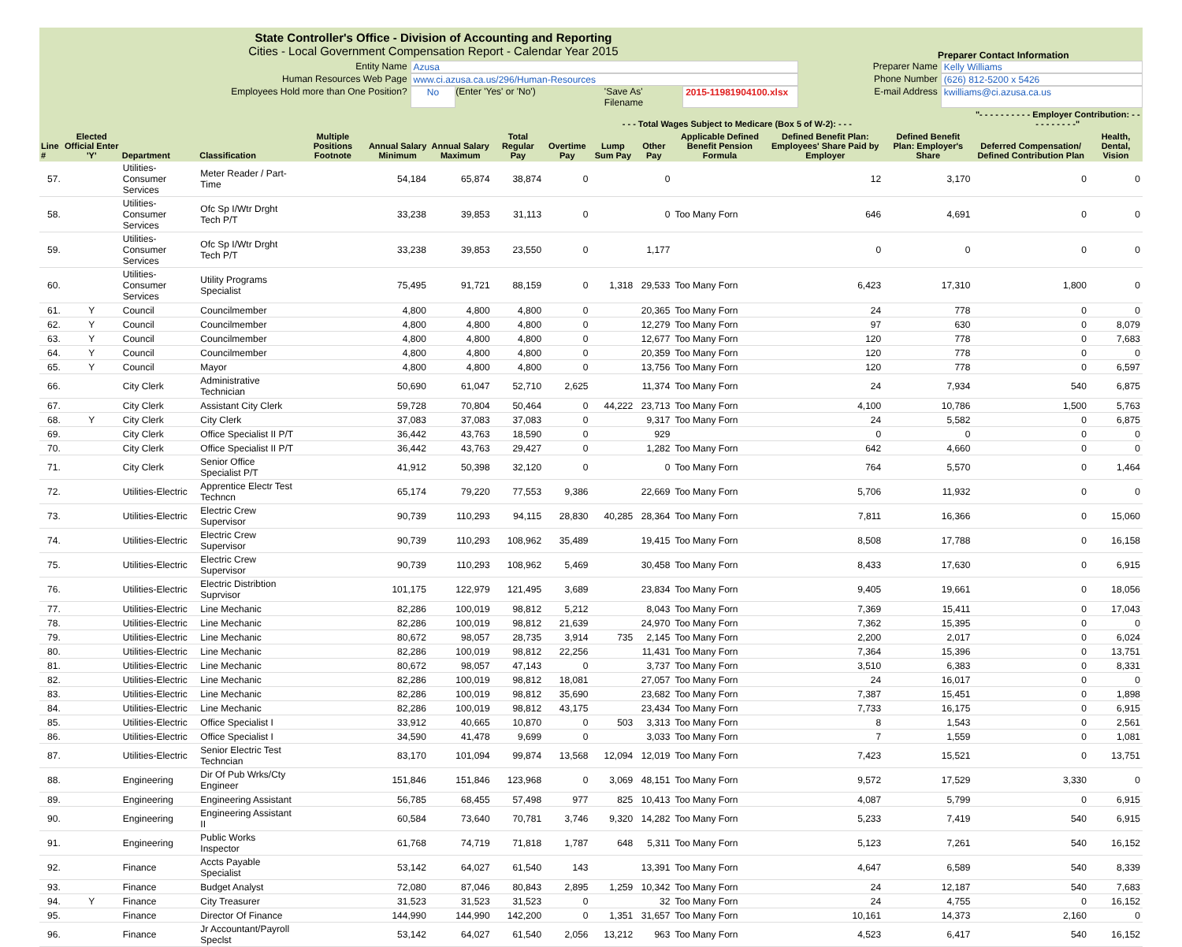State Controller's Office - Division of Accounting and Reporting
Cities - Local Government Compensation Report - Calendar Year 2015
Preparer Contact Information
Entity Name Azusa Preparer Name Kelly Williams
Human Resources Web Page www.ci.azusa.ca.us/296/Human-Resources Phone Number (626) 812-5200 x 5426
Employees Hold more than One Position? No (Enter 'Yes' or 'No') 'Save As' Filename
2015-11981904100.xlsx
E-mail Address kwilliams@ci.azusa.ca.us
| | | | | | | | | | - - - Total Wages Subject to Medicare (Box 5 of W-2): - - - | | | | | "- - - - - - - - - - Employer Contribution: - - - - - - - - - -" | |
| --- | --- | --- | --- | --- | --- | --- | --- | --- | --- | --- | --- | --- | --- | --- | --- |
| Line # | Elected Official Enter 'Y' | Department | Classification | Multiple Positions Footnote | Annual Salary Minimum | Annual Salary Maximum | Total Regular Pay | Overtime Pay | Lump Sum Pay | Other Pay | Applicable Defined Benefit Pension Formula | Defined Benefit Plan: Employees' Share Paid by Employer | Defined Benefit Plan: Employer's Share | Deferred Compensation/ Defined Contribution Plan | Health, Dental, Vision |
| 57. | | Utilities-Consumer Services | Meter Reader / Part-Time | | 54,184 | 65,874 | 38,874 | 0 | | 0 | | 12 | 3,170 | 0 | 0 |
| 58. | | Utilities-Consumer Services | Ofc Sp I/Wtr Drght Tech P/T | | 33,238 | 39,853 | 31,113 | 0 | | 0 | Too Many Forn | 646 | 4,691 | 0 | 0 |
| 59. | | Utilities-Consumer Services | Ofc Sp I/Wtr Drght Tech P/T | | 33,238 | 39,853 | 23,550 | 0 | | 1,177 | | 0 | 0 | 0 | 0 |
| 60. | | Utilities-Consumer Services | Utility Programs Specialist | | 75,495 | 91,721 | 88,159 | 0 | 1,318 | 29,533 | Too Many Forn | 6,423 | 17,310 | 1,800 | 0 |
| 61. | Y | Council | Councilmember | | 4,800 | 4,800 | 4,800 | 0 | | 20,365 | Too Many Forn | 24 | 778 | 0 | 0 |
| 62. | Y | Council | Councilmember | | 4,800 | 4,800 | 4,800 | 0 | | 12,279 | Too Many Forn | 97 | 630 | 0 | 8,079 |
| 63. | Y | Council | Councilmember | | 4,800 | 4,800 | 4,800 | 0 | | 12,677 | Too Many Forn | 120 | 778 | 0 | 7,683 |
| 64. | Y | Council | Councilmember | | 4,800 | 4,800 | 4,800 | 0 | | 20,359 | Too Many Forn | 120 | 778 | 0 | 0 |
| 65. | Y | Council | Mayor | | 4,800 | 4,800 | 4,800 | 0 | | 13,756 | Too Many Forn | 120 | 778 | 0 | 6,597 |
| 66. | | City Clerk | Administrative Technician | | 50,690 | 61,047 | 52,710 | 2,625 | | 11,374 | Too Many Forn | 24 | 7,934 | 540 | 6,875 |
| 67. | | City Clerk | Assistant City Clerk | | 59,728 | 70,804 | 50,464 | 0 | 44,222 | 23,713 | Too Many Forn | 4,100 | 10,786 | 1,500 | 5,763 |
| 68. | Y | City Clerk | City Clerk | | 37,083 | 37,083 | 37,083 | 0 | | 9,317 | Too Many Forn | 24 | 5,582 | 0 | 6,875 |
| 69. | | City Clerk | Office Specialist II P/T | | 36,442 | 43,763 | 18,590 | 0 | | 929 | | 0 | 0 | 0 | 0 |
| 70. | | City Clerk | Office Specialist II P/T | | 36,442 | 43,763 | 29,427 | 0 | | 1,282 | Too Many Forn | 642 | 4,660 | 0 | 0 |
| 71. | | City Clerk | Senior Office Specialist P/T | | 41,912 | 50,398 | 32,120 | 0 | | 0 | Too Many Forn | 764 | 5,570 | 0 | 1,464 |
| 72. | | Utilities-Electric | Apprentice Electr Test Techncn | | 65,174 | 79,220 | 77,553 | 9,386 | | 22,669 | Too Many Forn | 5,706 | 11,932 | 0 | 0 |
| 73. | | Utilities-Electric | Electric Crew Supervisor | | 90,739 | 110,293 | 94,115 | 28,830 | 40,285 | 28,364 | Too Many Forn | 7,811 | 16,366 | 0 | 15,060 |
| 74. | | Utilities-Electric | Electric Crew Supervisor | | 90,739 | 110,293 | 108,962 | 35,489 | | 19,415 | Too Many Forn | 8,508 | 17,788 | 0 | 16,158 |
| 75. | | Utilities-Electric | Electric Crew Supervisor | | 90,739 | 110,293 | 108,962 | 5,469 | | 30,458 | Too Many Forn | 8,433 | 17,630 | 0 | 6,915 |
| 76. | | Utilities-Electric | Electric Distribtion Suprvisor | | 101,175 | 122,979 | 121,495 | 3,689 | | 23,834 | Too Many Forn | 9,405 | 19,661 | 0 | 18,056 |
| 77. | | Utilities-Electric | Line Mechanic | | 82,286 | 100,019 | 98,812 | 5,212 | | 8,043 | Too Many Forn | 7,369 | 15,411 | 0 | 17,043 |
| 78. | | Utilities-Electric | Line Mechanic | | 82,286 | 100,019 | 98,812 | 21,639 | | 24,970 | Too Many Forn | 7,362 | 15,395 | 0 | 0 |
| 79. | | Utilities-Electric | Line Mechanic | | 80,672 | 98,057 | 28,735 | 3,914 | 735 | 2,145 | Too Many Forn | 2,200 | 2,017 | 0 | 6,024 |
| 80. | | Utilities-Electric | Line Mechanic | | 82,286 | 100,019 | 98,812 | 22,256 | | 11,431 | Too Many Forn | 7,364 | 15,396 | 0 | 13,751 |
| 81. | | Utilities-Electric | Line Mechanic | | 80,672 | 98,057 | 47,143 | 0 | | 3,737 | Too Many Forn | 3,510 | 6,383 | 0 | 8,331 |
| 82. | | Utilities-Electric | Line Mechanic | | 82,286 | 100,019 | 98,812 | 18,081 | | 27,057 | Too Many Forn | 24 | 16,017 | 0 | 0 |
| 83. | | Utilities-Electric | Line Mechanic | | 82,286 | 100,019 | 98,812 | 35,690 | | 23,682 | Too Many Forn | 7,387 | 15,451 | 0 | 1,898 |
| 84. | | Utilities-Electric | Line Mechanic | | 82,286 | 100,019 | 98,812 | 43,175 | | 23,434 | Too Many Forn | 7,733 | 16,175 | 0 | 6,915 |
| 85. | | Utilities-Electric | Office Specialist I | | 33,912 | 40,665 | 10,870 | 0 | 503 | 3,313 | Too Many Forn | 8 | 1,543 | 0 | 2,561 |
| 86. | | Utilities-Electric | Office Specialist I | | 34,590 | 41,478 | 9,699 | 0 | | 3,033 | Too Many Forn | 7 | 1,559 | 0 | 1,081 |
| 87. | | Utilities-Electric | Senior Electric Test Techncian | | 83,170 | 101,094 | 99,874 | 13,568 | 12,094 | 12,019 | Too Many Forn | 7,423 | 15,521 | 0 | 13,751 |
| 88. | | Engineering | Dir Of Pub Wrks/Cty Engineer | | 151,846 | 151,846 | 123,968 | 0 | 3,069 | 48,151 | Too Many Forn | 9,572 | 17,529 | 3,330 | 0 |
| 89. | | Engineering | Engineering Assistant | | 56,785 | 68,455 | 57,498 | 977 | 825 | 10,413 | Too Many Forn | 4,087 | 5,799 | 0 | 6,915 |
| 90. | | Engineering | Engineering Assistant II | | 60,584 | 73,640 | 70,781 | 3,746 | 9,320 | 14,282 | Too Many Forn | 5,233 | 7,419 | 540 | 6,915 |
| 91. | | Engineering | Public Works Inspector | | 61,768 | 74,719 | 71,818 | 1,787 | 648 | 5,311 | Too Many Forn | 5,123 | 7,261 | 540 | 16,152 |
| 92. | | Finance | Accts Payable Specialist | | 53,142 | 64,027 | 61,540 | 143 | | 13,391 | Too Many Forn | 4,647 | 6,589 | 540 | 8,339 |
| 93. | | Finance | Budget Analyst | | 72,080 | 87,046 | 80,843 | 2,895 | 1,259 | 10,342 | Too Many Forn | 24 | 12,187 | 540 | 7,683 |
| 94. | Y | Finance | City Treasurer | | 31,523 | 31,523 | 31,523 | 0 | | 32 | Too Many Forn | 24 | 4,755 | 0 | 16,152 |
| 95. | | Finance | Director Of Finance | | 144,990 | 144,990 | 142,200 | 0 | 1,351 | 31,657 | Too Many Forn | 10,161 | 14,373 | 2,160 | 0 |
| 96. | | Finance | Jr Accountant/Payroll Speclst | | 53,142 | 64,027 | 61,540 | 2,056 | 13,212 | 963 | Too Many Forn | 4,523 | 6,417 | 540 | 16,152 |